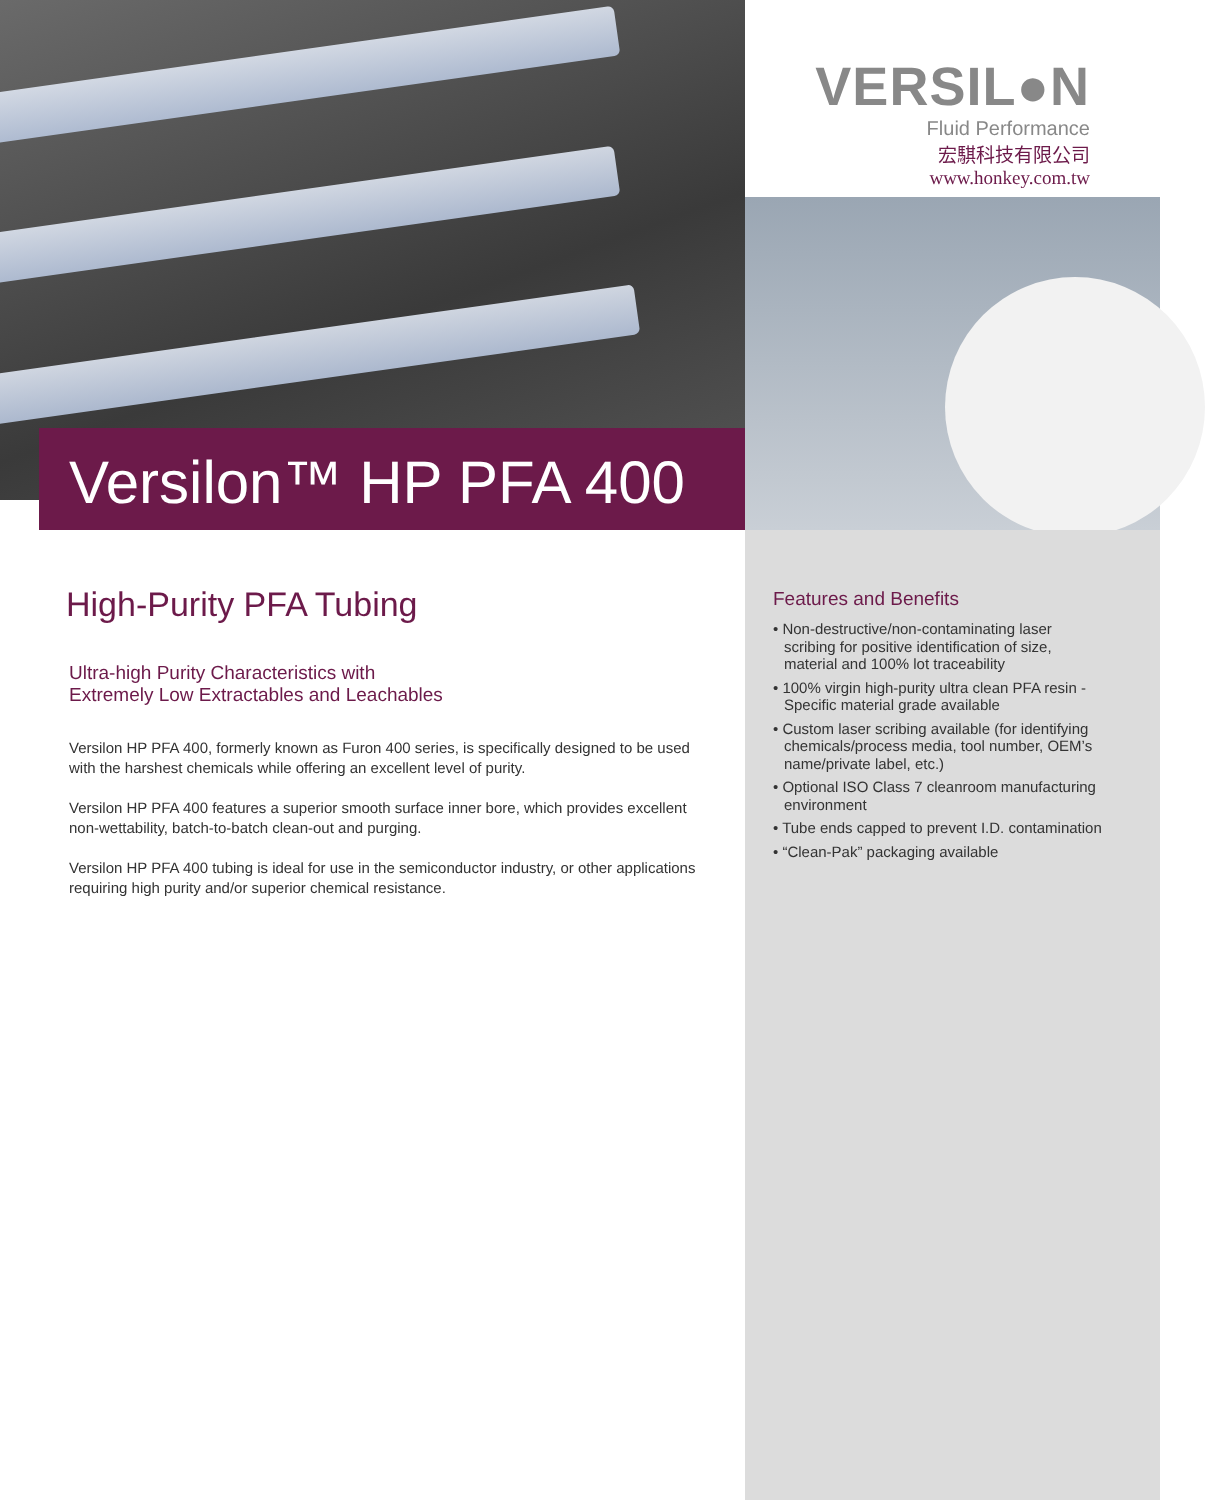VERSIL●N
Fluid Performance
宏騏科技有限公司
www.honkey.com.tw
Versilon™ HP PFA 400
High-Purity PFA Tubing
Ultra-high Purity Characteristics with
Extremely Low Extractables and Leachables
Versilon HP PFA 400, formerly known as Furon 400 series, is specifically designed to be used with the harshest chemicals while offering an excellent level of purity.
Versilon HP PFA 400 features a superior smooth surface inner bore, which provides excellent non-wettability, batch-to-batch clean-out and purging.
Versilon HP PFA 400 tubing is ideal for use in the semiconductor industry, or other applications requiring high purity and/or superior chemical resistance.
Features and Benefits
• Non-destructive/non-contaminating laser scribing for positive identification of size, material and 100% lot traceability
• 100% virgin high-purity ultra clean PFA resin - Specific material grade available
• Custom laser scribing available (for identifying chemicals/process media, tool number, OEM’s name/private label, etc.)
• Optional ISO Class 7 cleanroom manufacturing environment
• Tube ends capped to prevent I.D. contamination
• “Clean-Pak” packaging available